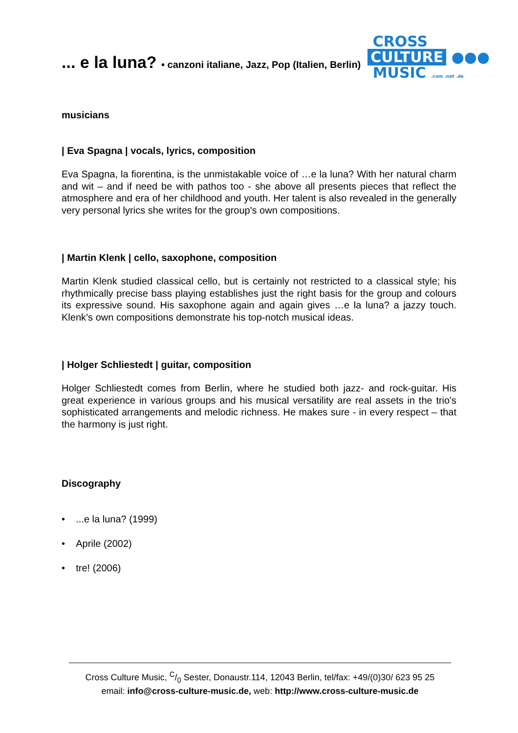... e la luna? • canzoni italiane, Jazz, Pop (Italien, Berlin)
CROSS
CULTURE ●●●
MUSIC .com .net .de
musicians
| Eva Spagna | vocals, lyrics, composition
Eva Spagna, la fiorentina, is the unmistakable voice of …e la luna? With her natural charm and wit – and if need be with pathos too - she above all presents pieces that reflect the atmosphere and era of her childhood and youth. Her talent is also revealed in the generally very personal lyrics she writes for the group's own compositions.
| Martin Klenk | cello, saxophone, composition
Martin Klenk studied classical cello, but is certainly not restricted to a classical style; his rhythmically precise bass playing establishes just the right basis for the group and colours its expressive sound. His saxophone again and again gives …e la luna? a jazzy touch. Klenk’s own compositions demonstrate his top-notch musical ideas.
| Holger Schliestedt | guitar, composition
Holger Schliestedt comes from Berlin, where he studied both jazz- and rock-guitar. His great experience in various groups and his musical versatility are real assets in the trio's sophisticated arrangements and melodic richness. He makes sure - in every respect – that the harmony is just right.
Discography
• ...e la luna? (1999)
• Aprile (2002)
• tre! (2006)
Cross Culture Music, C/0 Sester, Donaustr.114, 12043 Berlin, tel/fax: +49/(0)30/ 623 95 25
email: info@cross-culture-music.de, web: http://www.cross-culture-music.de